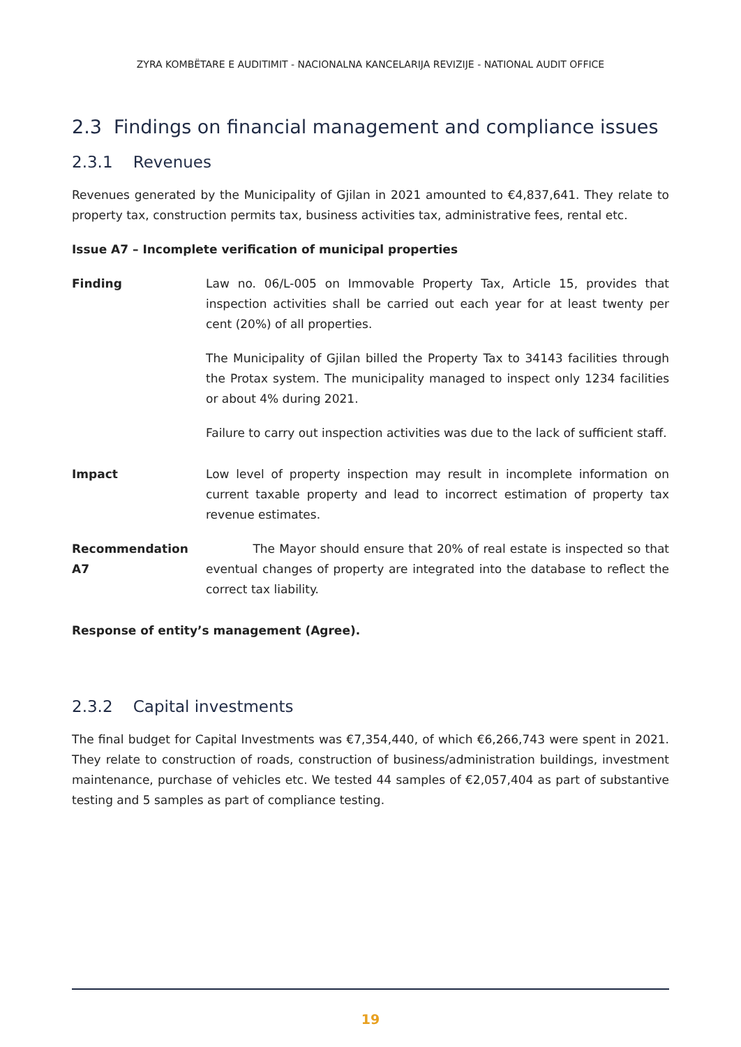ZYRA KOMBËTARE E AUDITIMIT - NACIONALNA KANCELARIJA REVIZIJE - NATIONAL AUDIT OFFICE
2.3 Findings on financial management and compliance issues
2.3.1 Revenues
Revenues generated by the Municipality of Gjilan in 2021 amounted to €4,837,641. They relate to property tax, construction permits tax, business activities tax, administrative fees, rental etc.
Issue A7 – Incomplete verification of municipal properties
Finding Law no. 06/L-005 on Immovable Property Tax, Article 15, provides that inspection activities shall be carried out each year for at least twenty per cent (20%) of all properties.
The Municipality of Gjilan billed the Property Tax to 34143 facilities through the Protax system. The municipality managed to inspect only 1234 facilities or about 4% during 2021.
Failure to carry out inspection activities was due to the lack of sufficient staff.
Impact Low level of property inspection may result in incomplete information on current taxable property and lead to incorrect estimation of property tax revenue estimates.
Recommendation A7 The Mayor should ensure that 20% of real estate is inspected so that eventual changes of property are integrated into the database to reflect the correct tax liability.
Response of entity’s management (Agree).
2.3.2 Capital investments
The final budget for Capital Investments was €7,354,440, of which €6,266,743 were spent in 2021. They relate to construction of roads, construction of business/administration buildings, investment maintenance, purchase of vehicles etc. We tested 44 samples of €2,057,404 as part of substantive testing and 5 samples as part of compliance testing.
19